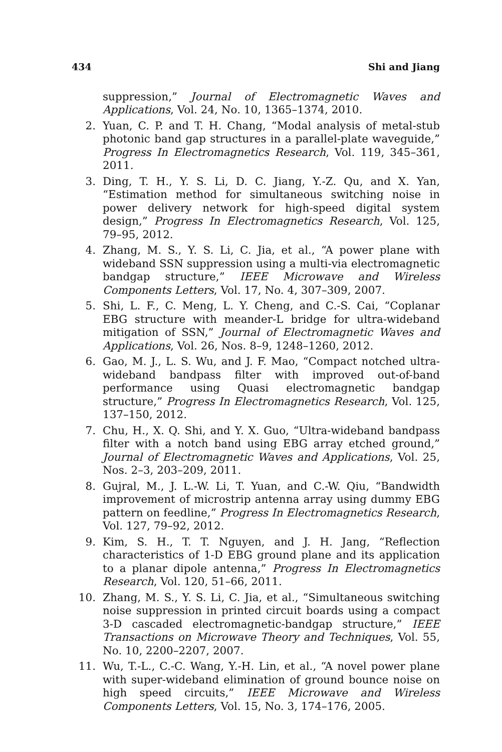434 Shi and Jiang
suppression,” Journal of Electromagnetic Waves and Applications, Vol. 24, No. 10, 1365–1374, 2010.
2. Yuan, C. P. and T. H. Chang, “Modal analysis of metal-stub photonic band gap structures in a parallel-plate waveguide,” Progress In Electromagnetics Research, Vol. 119, 345–361, 2011.
3. Ding, T. H., Y. S. Li, D. C. Jiang, Y.-Z. Qu, and X. Yan, “Estimation method for simultaneous switching noise in power delivery network for high-speed digital system design,” Progress In Electromagnetics Research, Vol. 125, 79–95, 2012.
4. Zhang, M. S., Y. S. Li, C. Jia, et al., “A power plane with wideband SSN suppression using a multi-via electromagnetic bandgap structure,” IEEE Microwave and Wireless Components Letters, Vol. 17, No. 4, 307–309, 2007.
5. Shi, L. F., C. Meng, L. Y. Cheng, and C.-S. Cai, “Coplanar EBG structure with meander-L bridge for ultra-wideband mitigation of SSN,” Journal of Electromagnetic Waves and Applications, Vol. 26, Nos. 8–9, 1248–1260, 2012.
6. Gao, M. J., L. S. Wu, and J. F. Mao, “Compact notched ultra-wideband bandpass filter with improved out-of-band performance using Quasi electromagnetic bandgap structure,” Progress In Electromagnetics Research, Vol. 125, 137–150, 2012.
7. Chu, H., X. Q. Shi, and Y. X. Guo, “Ultra-wideband bandpass filter with a notch band using EBG array etched ground,” Journal of Electromagnetic Waves and Applications, Vol. 25, Nos. 2–3, 203–209, 2011.
8. Gujral, M., J. L.-W. Li, T. Yuan, and C.-W. Qiu, “Bandwidth improvement of microstrip antenna array using dummy EBG pattern on feedline,” Progress In Electromagnetics Research, Vol. 127, 79–92, 2012.
9. Kim, S. H., T. T. Nguyen, and J. H. Jang, “Reflection characteristics of 1-D EBG ground plane and its application to a planar dipole antenna,” Progress In Electromagnetics Research, Vol. 120, 51–66, 2011.
10. Zhang, M. S., Y. S. Li, C. Jia, et al., “Simultaneous switching noise suppression in printed circuit boards using a compact 3-D cascaded electromagnetic-bandgap structure,” IEEE Transactions on Microwave Theory and Techniques, Vol. 55, No. 10, 2200–2207, 2007.
11. Wu, T.-L., C.-C. Wang, Y.-H. Lin, et al., “A novel power plane with super-wideband elimination of ground bounce noise on high speed circuits,” IEEE Microwave and Wireless Components Letters, Vol. 15, No. 3, 174–176, 2005.